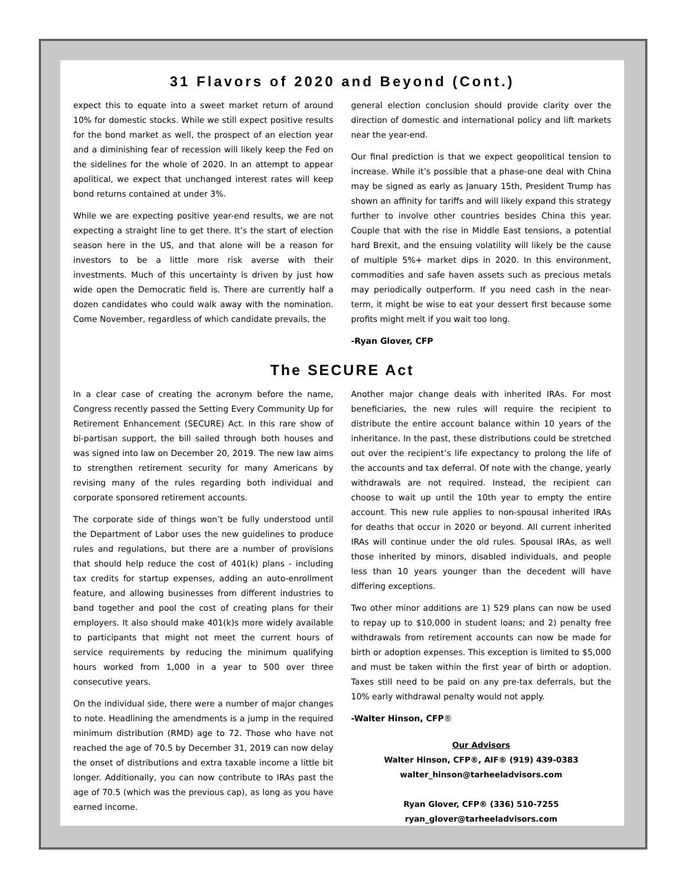31 Flavors of 2020 and Beyond (Cont.)
expect this to equate into a sweet market return of around 10% for domestic stocks. While we still expect positive results for the bond market as well, the prospect of an election year and a diminishing fear of recession will likely keep the Fed on the sidelines for the whole of 2020. In an attempt to appear apolitical, we expect that unchanged interest rates will keep bond returns contained at under 3%.
While we are expecting positive year-end results, we are not expecting a straight line to get there. It’s the start of election season here in the US, and that alone will be a reason for investors to be a little more risk averse with their investments. Much of this uncertainty is driven by just how wide open the Democratic field is. There are currently half a dozen candidates who could walk away with the nomination. Come November, regardless of which candidate prevails, the
general election conclusion should provide clarity over the direction of domestic and international policy and lift markets near the year-end.
Our final prediction is that we expect geopolitical tension to increase. While it’s possible that a phase-one deal with China may be signed as early as January 15th, President Trump has shown an affinity for tariffs and will likely expand this strategy further to involve other countries besides China this year. Couple that with the rise in Middle East tensions, a potential hard Brexit, and the ensuing volatility will likely be the cause of multiple 5%+ market dips in 2020. In this environment, commodities and safe haven assets such as precious metals may periodically outperform. If you need cash in the near-term, it might be wise to eat your dessert first because some profits might melt if you wait too long.
-Ryan Glover, CFP
The SECURE Act
In a clear case of creating the acronym before the name, Congress recently passed the Setting Every Community Up for Retirement Enhancement (SECURE) Act. In this rare show of bi-partisan support, the bill sailed through both houses and was signed into law on December 20, 2019. The new law aims to strengthen retirement security for many Americans by revising many of the rules regarding both individual and corporate sponsored retirement accounts.
The corporate side of things won’t be fully understood until the Department of Labor uses the new guidelines to produce rules and regulations, but there are a number of provisions that should help reduce the cost of 401(k) plans - including tax credits for startup expenses, adding an auto-enrollment feature, and allowing businesses from different industries to band together and pool the cost of creating plans for their employers. It also should make 401(k)s more widely available to participants that might not meet the current hours of service requirements by reducing the minimum qualifying hours worked from 1,000 in a year to 500 over three consecutive years.
On the individual side, there were a number of major changes to note. Headlining the amendments is a jump in the required minimum distribution (RMD) age to 72. Those who have not reached the age of 70.5 by December 31, 2019 can now delay the onset of distributions and extra taxable income a little bit longer. Additionally, you can now contribute to IRAs past the age of 70.5 (which was the previous cap), as long as you have earned income.
Another major change deals with inherited IRAs. For most beneficiaries, the new rules will require the recipient to distribute the entire account balance within 10 years of the inheritance. In the past, these distributions could be stretched out over the recipient’s life expectancy to prolong the life of the accounts and tax deferral. Of note with the change, yearly withdrawals are not required. Instead, the recipient can choose to wait up until the 10th year to empty the entire account. This new rule applies to non-spousal inherited IRAs for deaths that occur in 2020 or beyond. All current inherited IRAs will continue under the old rules. Spousal IRAs, as well those inherited by minors, disabled individuals, and people less than 10 years younger than the decedent will have differing exceptions.
Two other minor additions are 1) 529 plans can now be used to repay up to $10,000 in student loans; and 2) penalty free withdrawals from retirement accounts can now be made for birth or adoption expenses. This exception is limited to $5,000 and must be taken within the first year of birth or adoption. Taxes still need to be paid on any pre-tax deferrals, but the 10% early withdrawal penalty would not apply.
-Walter Hinson, CFP®
Our Advisors
Walter Hinson, CFP®, AIF® (919) 439-0383
walter_hinson@tarheeladvisors.com
Ryan Glover, CFP® (336) 510-7255
ryan_glover@tarheeladvisors.com